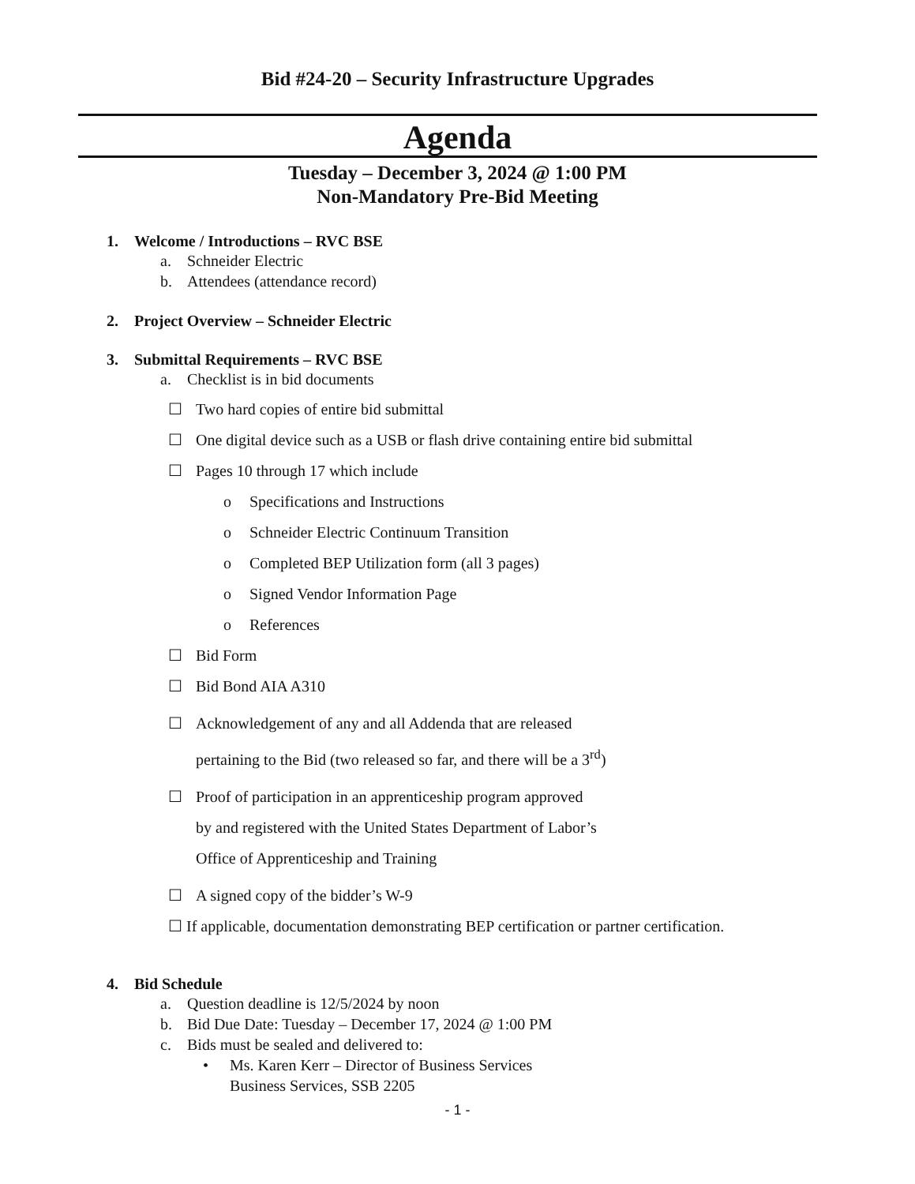Bid #24-20 – Security Infrastructure Upgrades
Agenda
Tuesday – December 3, 2024 @ 1:00 PM
Non-Mandatory Pre-Bid Meeting
1. Welcome / Introductions – RVC BSE
a. Schneider Electric
b. Attendees (attendance record)
2. Project Overview – Schneider Electric
3. Submittal Requirements – RVC BSE
a. Checklist is in bid documents
☐ Two hard copies of entire bid submittal
☐ One digital device such as a USB or flash drive containing entire bid submittal
☐ Pages 10 through 17 which include
o Specifications and Instructions
o Schneider Electric Continuum Transition
o Completed BEP Utilization form (all 3 pages)
o Signed Vendor Information Page
o References
☐ Bid Form
☐ Bid Bond AIA A310
☐ Acknowledgement of any and all Addenda that are released
pertaining to the Bid (two released so far, and there will be a 3<sup>rd</sup>)
☐ Proof of participation in an apprenticeship program approved
by and registered with the United States Department of Labor’s
Office of Apprenticeship and Training
☐ A signed copy of the bidder’s W-9
☐ If applicable, documentation demonstrating BEP certification or partner certification.
4. Bid Schedule
a. Question deadline is 12/5/2024 by noon
b. Bid Due Date: Tuesday – December 17, 2024 @ 1:00 PM
c. Bids must be sealed and delivered to:
• Ms. Karen Kerr – Director of Business Services
Business Services, SSB 2205
- 1 -